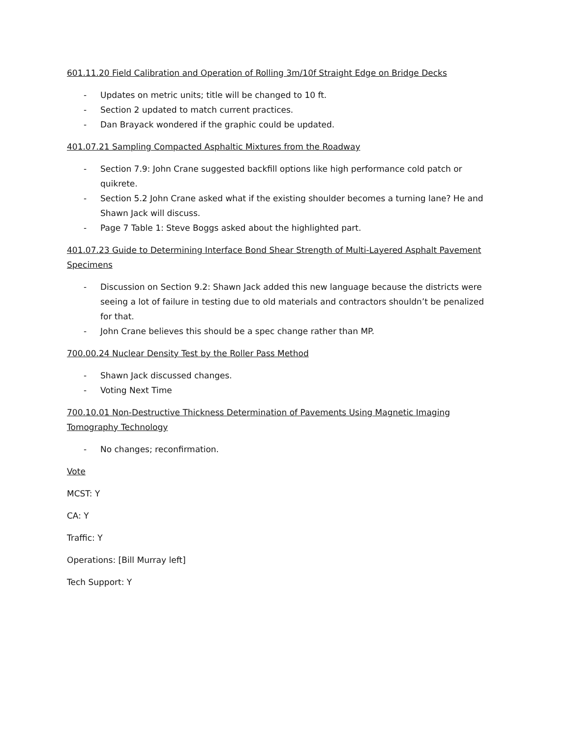601.11.20 Field Calibration and Operation of Rolling 3m/10f Straight Edge on Bridge Decks
- Updates on metric units; title will be changed to 10 ft.
- Section 2 updated to match current practices.
- Dan Brayack wondered if the graphic could be updated.
401.07.21 Sampling Compacted Asphaltic Mixtures from the Roadway
- Section 7.9: John Crane suggested backfill options like high performance cold patch or quikrete.
- Section 5.2 John Crane asked what if the existing shoulder becomes a turning lane? He and Shawn Jack will discuss.
- Page 7 Table 1: Steve Boggs asked about the highlighted part.
401.07.23 Guide to Determining Interface Bond Shear Strength of Multi-Layered Asphalt Pavement Specimens
- Discussion on Section 9.2: Shawn Jack added this new language because the districts were seeing a lot of failure in testing due to old materials and contractors shouldn’t be penalized for that.
- John Crane believes this should be a spec change rather than MP.
700.00.24 Nuclear Density Test by the Roller Pass Method
- Shawn Jack discussed changes.
- Voting Next Time
700.10.01 Non-Destructive Thickness Determination of Pavements Using Magnetic Imaging Tomography Technology
- No changes; reconfirmation.
Vote
MCST: Y
CA: Y
Traffic: Y
Operations: [Bill Murray left]
Tech Support: Y